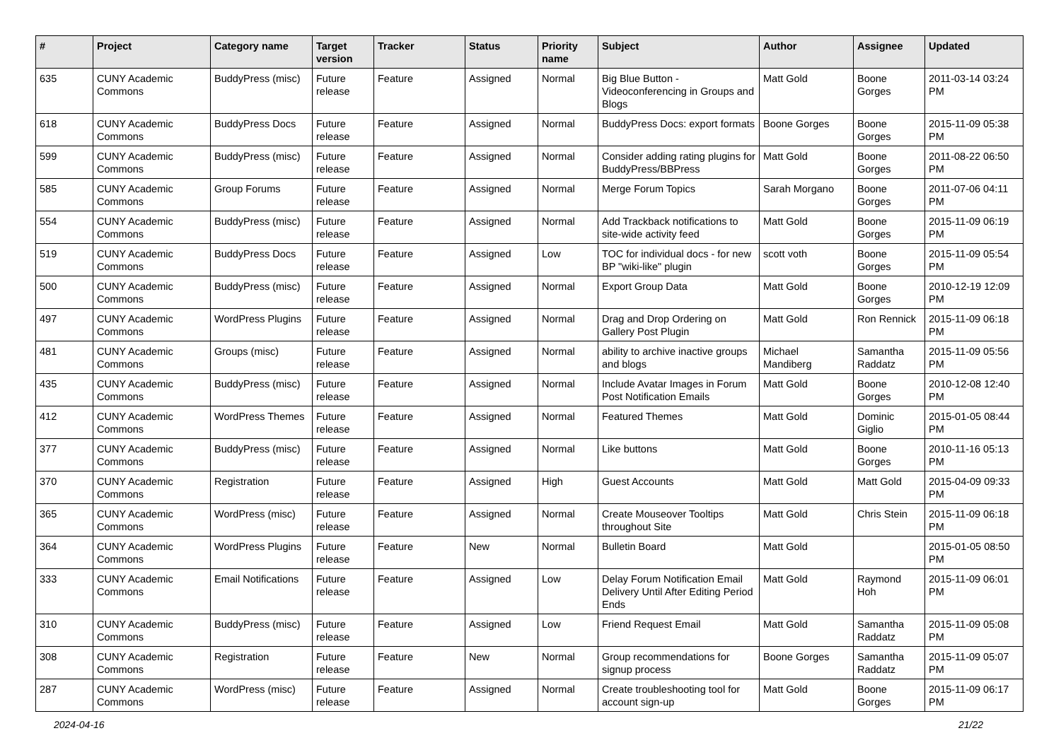| # | Project | Category name | Target version | Tracker | Status | Priority name | Subject | Author | Assignee | Updated |
| --- | --- | --- | --- | --- | --- | --- | --- | --- | --- | --- |
| 635 | CUNY Academic Commons | BuddyPress (misc) | Future release | Feature | Assigned | Normal | Big Blue Button - Videoconferencing in Groups and Blogs | Matt Gold | Boone Gorges | 2011-03-14 03:24 PM |
| 618 | CUNY Academic Commons | BuddyPress Docs | Future release | Feature | Assigned | Normal | BuddyPress Docs: export formats | Boone Gorges | Boone Gorges | 2015-11-09 05:38 PM |
| 599 | CUNY Academic Commons | BuddyPress (misc) | Future release | Feature | Assigned | Normal | Consider adding rating plugins for BuddyPress/BBPress | Matt Gold | Boone Gorges | 2011-08-22 06:50 PM |
| 585 | CUNY Academic Commons | Group Forums | Future release | Feature | Assigned | Normal | Merge Forum Topics | Sarah Morgano | Boone Gorges | 2011-07-06 04:11 PM |
| 554 | CUNY Academic Commons | BuddyPress (misc) | Future release | Feature | Assigned | Normal | Add Trackback notifications to site-wide activity feed | Matt Gold | Boone Gorges | 2015-11-09 06:19 PM |
| 519 | CUNY Academic Commons | BuddyPress Docs | Future release | Feature | Assigned | Low | TOC for individual docs - for new BP "wiki-like" plugin | scott voth | Boone Gorges | 2015-11-09 05:54 PM |
| 500 | CUNY Academic Commons | BuddyPress (misc) | Future release | Feature | Assigned | Normal | Export Group Data | Matt Gold | Boone Gorges | 2010-12-19 12:09 PM |
| 497 | CUNY Academic Commons | WordPress Plugins | Future release | Feature | Assigned | Normal | Drag and Drop Ordering on Gallery Post Plugin | Matt Gold | Ron Rennick | 2015-11-09 06:18 PM |
| 481 | CUNY Academic Commons | Groups (misc) | Future release | Feature | Assigned | Normal | ability to archive inactive groups and blogs | Michael Mandiberg | Samantha Raddatz | 2015-11-09 05:56 PM |
| 435 | CUNY Academic Commons | BuddyPress (misc) | Future release | Feature | Assigned | Normal | Include Avatar Images in Forum Post Notification Emails | Matt Gold | Boone Gorges | 2010-12-08 12:40 PM |
| 412 | CUNY Academic Commons | WordPress Themes | Future release | Feature | Assigned | Normal | Featured Themes | Matt Gold | Dominic Giglio | 2015-01-05 08:44 PM |
| 377 | CUNY Academic Commons | BuddyPress (misc) | Future release | Feature | Assigned | Normal | Like buttons | Matt Gold | Boone Gorges | 2010-11-16 05:13 PM |
| 370 | CUNY Academic Commons | Registration | Future release | Feature | Assigned | High | Guest Accounts | Matt Gold | Matt Gold | 2015-04-09 09:33 PM |
| 365 | CUNY Academic Commons | WordPress (misc) | Future release | Feature | Assigned | Normal | Create Mouseover Tooltips throughout Site | Matt Gold | Chris Stein | 2015-11-09 06:18 PM |
| 364 | CUNY Academic Commons | WordPress Plugins | Future release | Feature | New | Normal | Bulletin Board | Matt Gold | | 2015-01-05 08:50 PM |
| 333 | CUNY Academic Commons | Email Notifications | Future release | Feature | Assigned | Low | Delay Forum Notification Email Delivery Until After Editing Period Ends | Matt Gold | Raymond Hoh | 2015-11-09 06:01 PM |
| 310 | CUNY Academic Commons | BuddyPress (misc) | Future release | Feature | Assigned | Low | Friend Request Email | Matt Gold | Samantha Raddatz | 2015-11-09 05:08 PM |
| 308 | CUNY Academic Commons | Registration | Future release | Feature | New | Normal | Group recommendations for signup process | Boone Gorges | Samantha Raddatz | 2015-11-09 05:07 PM |
| 287 | CUNY Academic Commons | WordPress (misc) | Future release | Feature | Assigned | Normal | Create troubleshooting tool for account sign-up | Matt Gold | Boone Gorges | 2015-11-09 06:17 PM |
2024-04-16 21/22